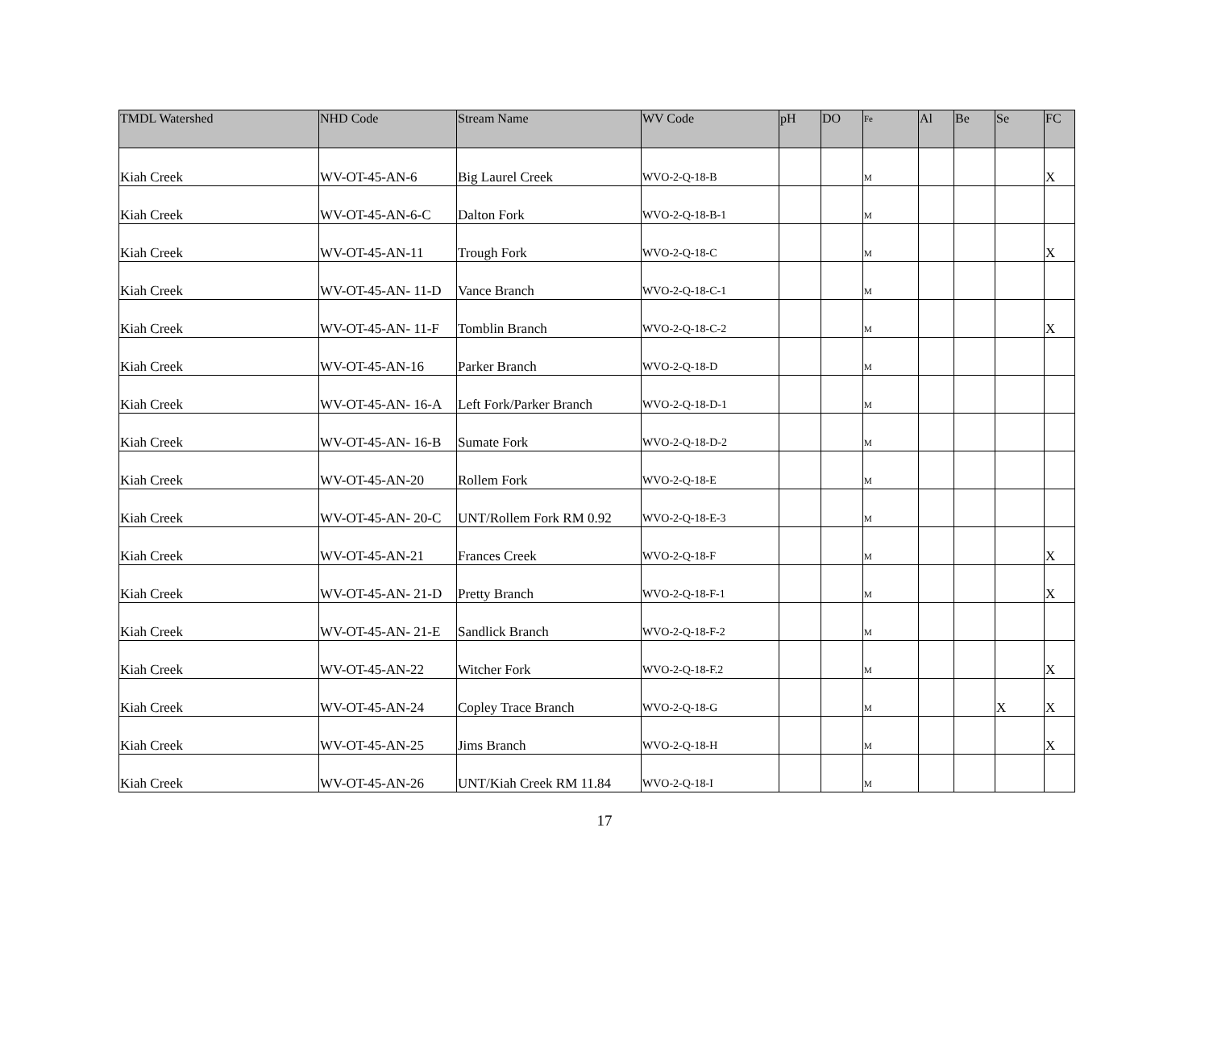| TMDL Watershed | NHD Code | Stream Name | WV Code | pH | DO | Fe | Al | Be | Se | FC |
| --- | --- | --- | --- | --- | --- | --- | --- | --- | --- | --- |
| Kiah Creek | WV-OT-45-AN-6 | Big Laurel Creek | WVO-2-Q-18-B | | | M | | | | X |
| Kiah Creek | WV-OT-45-AN-6-C | Dalton Fork | WVO-2-Q-18-B-1 | | | M | | | | |
| Kiah Creek | WV-OT-45-AN-11 | Trough Fork | WVO-2-Q-18-C | | | M | | | | X |
| Kiah Creek | WV-OT-45-AN- 11-D | Vance Branch | WVO-2-Q-18-C-1 | | | M | | | | |
| Kiah Creek | WV-OT-45-AN- 11-F | Tomblin Branch | WVO-2-Q-18-C-2 | | | M | | | | X |
| Kiah Creek | WV-OT-45-AN-16 | Parker Branch | WVO-2-Q-18-D | | | M | | | | |
| Kiah Creek | WV-OT-45-AN- 16-A | Left Fork/Parker Branch | WVO-2-Q-18-D-1 | | | M | | | | |
| Kiah Creek | WV-OT-45-AN- 16-B | Sumate Fork | WVO-2-Q-18-D-2 | | | M | | | | |
| Kiah Creek | WV-OT-45-AN-20 | Rollem Fork | WVO-2-Q-18-E | | | M | | | | |
| Kiah Creek | WV-OT-45-AN- 20-C | UNT/Rollem Fork RM 0.92 | WVO-2-Q-18-E-3 | | | M | | | | |
| Kiah Creek | WV-OT-45-AN-21 | Frances Creek | WVO-2-Q-18-F | | | M | | | | X |
| Kiah Creek | WV-OT-45-AN- 21-D | Pretty Branch | WVO-2-Q-18-F-1 | | | M | | | | X |
| Kiah Creek | WV-OT-45-AN- 21-E | Sandlick Branch | WVO-2-Q-18-F-2 | | | M | | | | |
| Kiah Creek | WV-OT-45-AN-22 | Witcher Fork | WVO-2-Q-18-F.2 | | | M | | | | X |
| Kiah Creek | WV-OT-45-AN-24 | Copley Trace Branch | WVO-2-Q-18-G | | | M | | | X | X |
| Kiah Creek | WV-OT-45-AN-25 | Jims Branch | WVO-2-Q-18-H | | | M | | | | X |
| Kiah Creek | WV-OT-45-AN-26 | UNT/Kiah Creek RM 11.84 | WVO-2-Q-18-I | | | M | | | | |
17